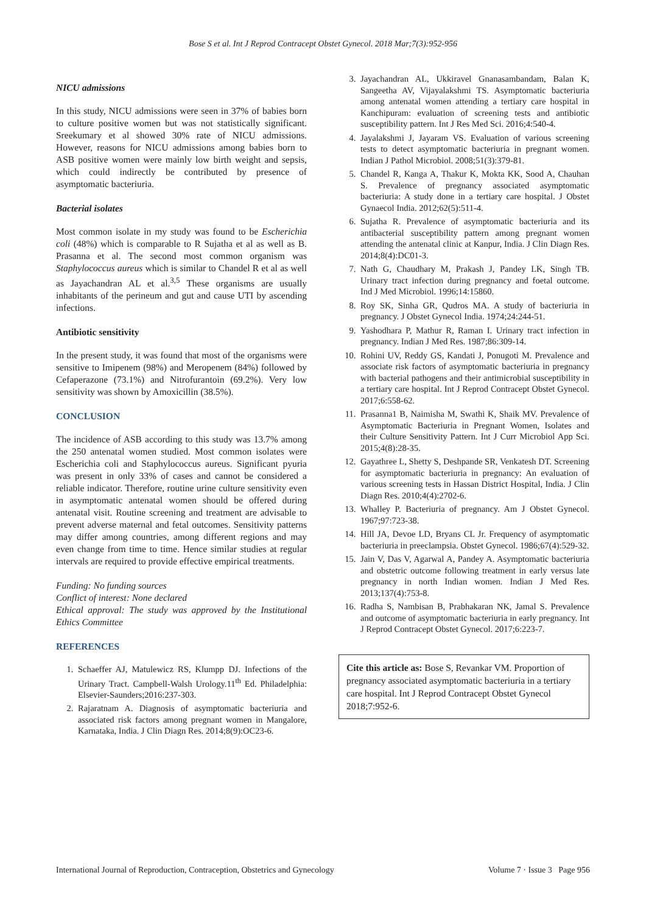Bose S et al. Int J Reprod Contracept Obstet Gynecol. 2018 Mar;7(3):952-956
NICU admissions
In this study, NICU admissions were seen in 37% of babies born to culture positive women but was not statistically significant. Sreekumary et al showed 30% rate of NICU admissions. However, reasons for NICU admissions among babies born to ASB positive women were mainly low birth weight and sepsis, which could indirectly be contributed by presence of asymptomatic bacteriuria.
Bacterial isolates
Most common isolate in my study was found to be Escherichia coli (48%) which is comparable to R Sujatha et al as well as B. Prasanna et al. The second most common organism was Staphylococcus aureus which is similar to Chandel R et al as well as Jayachandran AL et al.<sup>3,5</sup> These organisms are usually inhabitants of the perineum and gut and cause UTI by ascending infections.
Antibiotic sensitivity
In the present study, it was found that most of the organisms were sensitive to Imipenem (98%) and Meropenem (84%) followed by Cefaperazone (73.1%) and Nitrofurantoin (69.2%). Very low sensitivity was shown by Amoxicillin (38.5%).
CONCLUSION
The incidence of ASB according to this study was 13.7% among the 250 antenatal women studied. Most common isolates were Escherichia coli and Staphylococcus aureus. Significant pyuria was present in only 33% of cases and cannot be considered a reliable indicator. Therefore, routine urine culture sensitivity even in asymptomatic antenatal women should be offered during antenatal visit. Routine screening and treatment are advisable to prevent adverse maternal and fetal outcomes. Sensitivity patterns may differ among countries, among different regions and may even change from time to time. Hence similar studies at regular intervals are required to provide effective empirical treatments.
Funding: No funding sources
Conflict of interest: None declared
Ethical approval: The study was approved by the Institutional Ethics Committee
REFERENCES
1. Schaeffer AJ, Matulewicz RS, Klumpp DJ. Infections of the Urinary Tract. Campbell-Walsh Urology.11<sup>th</sup> Ed. Philadelphia: Elsevier-Saunders;2016:237-303.
2. Rajaratnam A. Diagnosis of asymptomatic bacteriuria and associated risk factors among pregnant women in Mangalore, Karnataka, India. J Clin Diagn Res. 2014;8(9):OC23-6.
3. Jayachandran AL, Ukkiravel Gnanasambandam, Balan K, Sangeetha AV, Vijayalakshmi TS. Asymptomatic bacteriuria among antenatal women attending a tertiary care hospital in Kanchipuram: evaluation of screening tests and antibiotic susceptibility pattern. Int J Res Med Sci. 2016;4:540-4.
4. Jayalakshmi J, Jayaram VS. Evaluation of various screening tests to detect asymptomatic bacteriuria in pregnant women. Indian J Pathol Microbiol. 2008;51(3):379-81.
5. Chandel R, Kanga A, Thakur K, Mokta KK, Sood A, Chauhan S. Prevalence of pregnancy associated asymptomatic bacteriuria: A study done in a tertiary care hospital. J Obstet Gynaecol India. 2012;62(5):511-4.
6. Sujatha R. Prevalence of asymptomatic bacteriuria and its antibacterial susceptibility pattern among pregnant women attending the antenatal clinic at Kanpur, India. J Clin Diagn Res. 2014;8(4):DC01-3.
7. Nath G, Chaudhary M, Prakash J, Pandey LK, Singh TB. Urinary tract infection during pregnancy and foetal outcome. Ind J Med Microbiol. 1996;14:15860.
8. Roy SK, Sinha GR, Qudros MA. A study of bacteriuria in pregnancy. J Obstet Gynecol India. 1974;24:244-51.
9. Yashodhara P, Mathur R, Raman I. Urinary tract infection in pregnancy. Indian J Med Res. 1987;86:309-14.
10. Rohini UV, Reddy GS, Kandati J, Ponugoti M. Prevalence and associate risk factors of asymptomatic bacteriuria in pregnancy with bacterial pathogens and their antimicrobial susceptibility in a tertiary care hospital. Int J Reprod Contracept Obstet Gynecol. 2017;6:558-62.
11. Prasanna1 B, Naimisha M, Swathi K, Shaik MV. Prevalence of Asymptomatic Bacteriuria in Pregnant Women, Isolates and their Culture Sensitivity Pattern. Int J Curr Microbiol App Sci. 2015;4(8):28-35.
12. Gayathree L, Shetty S, Deshpande SR, Venkatesh DT. Screening for asymptomatic bacteriuria in pregnancy: An evaluation of various screening tests in Hassan District Hospital, India. J Clin Diagn Res. 2010;4(4):2702-6.
13. Whalley P. Bacteriuria of pregnancy. Am J Obstet Gynecol. 1967;97:723-38.
14. Hill JA, Devoe LD, Bryans CL Jr. Frequency of asymptomatic bacteriuria in preeclampsia. Obstet Gynecol. 1986;67(4):529-32.
15. Jain V, Das V, Agarwal A, Pandey A. Asymptomatic bacteriuria and obstetric outcome following treatment in early versus late pregnancy in north Indian women. Indian J Med Res. 2013;137(4):753-8.
16. Radha S, Nambisan B, Prabhakaran NK, Jamal S. Prevalence and outcome of asymptomatic bacteriuria in early pregnancy. Int J Reprod Contracept Obstet Gynecol. 2017;6:223-7.
Cite this article as: Bose S, Revankar VM. Proportion of pregnancy associated asymptomatic bacteriuria in a tertiary care hospital. Int J Reprod Contracept Obstet Gynecol 2018;7:952-6.
International Journal of Reproduction, Contraception, Obstetrics and Gynecology Volume 7 · Issue 3 Page 956